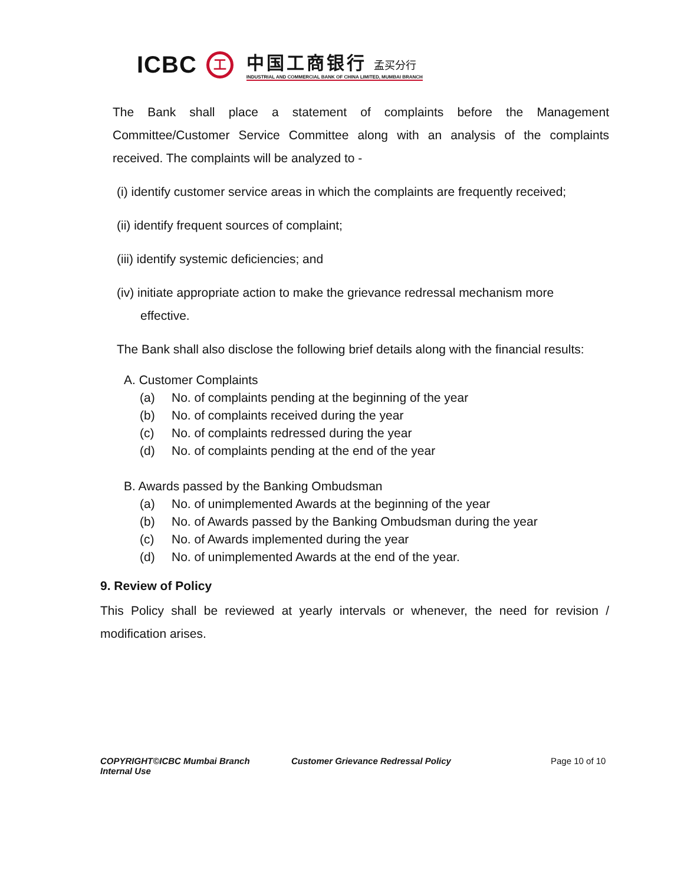ICBC
工
中国工商银行 孟买分行
INDUSTRIAL AND COMMERCIAL BANK OF CHINA LIMITED, MUMBAI BRANCH
The Bank shall place a statement of complaints before the Management Committee/Customer Service Committee along with an analysis of the complaints received. The complaints will be analyzed to -
(i) identify customer service areas in which the complaints are frequently received;
(ii) identify frequent sources of complaint;
(iii) identify systemic deficiencies; and
(iv) initiate appropriate action to make the grievance redressal mechanism more
effective.
The Bank shall also disclose the following brief details along with the financial results:
A. Customer Complaints
(a) No. of complaints pending at the beginning of the year
(b) No. of complaints received during the year
(c) No. of complaints redressed during the year
(d) No. of complaints pending at the end of the year
B. Awards passed by the Banking Ombudsman
(a) No. of unimplemented Awards at the beginning of the year
(b) No. of Awards passed by the Banking Ombudsman during the year
(c) No. of Awards implemented during the year
(d) No. of unimplemented Awards at the end of the year.
9. Review of Policy
This Policy shall be reviewed at yearly intervals or whenever, the need for revision / modification arises.
COPYRIGHT©ICBC Mumbai Branch
Internal Use
Customer Grievance Redressal Policy Page 10 of 10